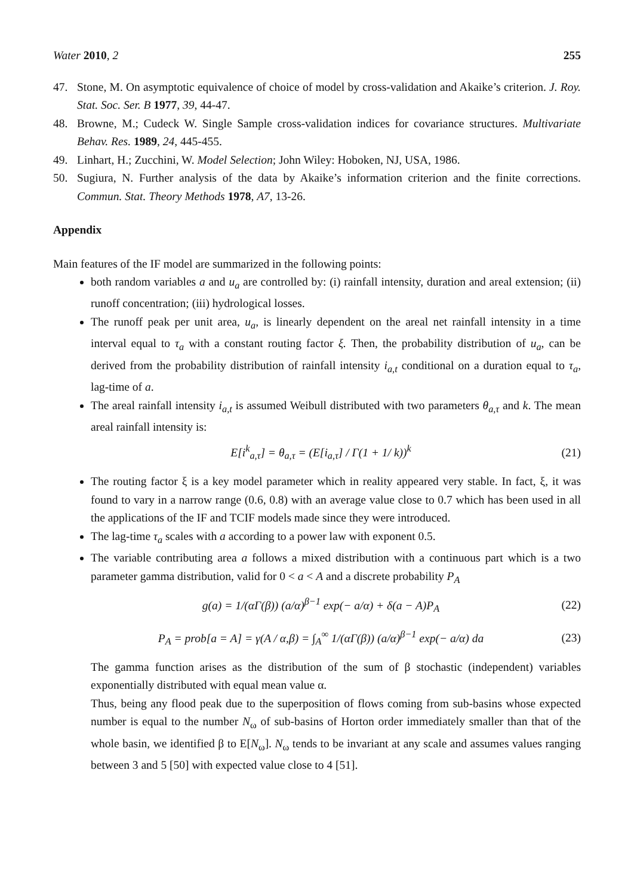Water 2010, 2 255
47. Stone, M. On asymptotic equivalence of choice of model by cross-validation and Akaike’s criterion. J. Roy. Stat. Soc. Ser. B 1977, 39, 44-47.
48. Browne, M.; Cudeck W. Single Sample cross-validation indices for covariance structures. Multivariate Behav. Res. 1989, 24, 445-455.
49. Linhart, H.; Zucchini, W. Model Selection; John Wiley: Hoboken, NJ, USA, 1986.
50. Sugiura, N. Further analysis of the data by Akaike’s information criterion and the finite corrections. Commun. Stat. Theory Methods 1978, A7, 13-26.
Appendix
Main features of the IF model are summarized in the following points:
both random variables a and u<sub>a</sub> are controlled by: (i) rainfall intensity, duration and areal extension; (ii) runoff concentration; (iii) hydrological losses.
The runoff peak per unit area, u<sub>a</sub>, is linearly dependent on the areal net rainfall intensity in a time interval equal to τ<sub>a</sub> with a constant routing factor ξ. Then, the probability distribution of u<sub>a</sub>, can be derived from the probability distribution of rainfall intensity i<sub>a,t</sub> conditional on a duration equal to τ<sub>a</sub>, lag-time of a.
The areal rainfall intensity i<sub>a,t</sub> is assumed Weibull distributed with two parameters θ<sub>a,τ</sub> and k. The mean areal rainfall intensity is:
E[i<sup>k</sup><sub>a,τ</sub>] = θ<sub>a,τ</sub> = (E[i<sub>a,τ</sub>] / Γ(1 + 1/ k))<sup>k</sup> (21)
The routing factor ξ is a key model parameter which in reality appeared very stable. In fact, ξ, it was found to vary in a narrow range (0.6, 0.8) with an average value close to 0.7 which has been used in all the applications of the IF and TCIF models made since they were introduced.
The lag-time τ<sub>a</sub> scales with a according to a power law with exponent 0.5.
The variable contributing area a follows a mixed distribution with a continuous part which is a two parameter gamma distribution, valid for 0 < a < A and a discrete probability P<sub>A</sub>
g(a) = 1/(αΓ(β)) (a/α)<sup>β−1</sup> exp(− a/α) + δ(a − A)P<sub>A</sub> (22)
P<sub>A</sub> = prob[a = A] = γ(A / α,β) = ∫<sub>A</sub><sup>∞</sup> 1/(αΓ(β)) (a/α)<sup>β−1</sup> exp(− a/α) da (23)
The gamma function arises as the distribution of the sum of β stochastic (independent) variables exponentially distributed with equal mean value α.
Thus, being any flood peak due to the superposition of flows coming from sub-basins whose expected number is equal to the number N<sub>ω</sub> of sub-basins of Horton order immediately smaller than that of the whole basin, we identified β to E[N<sub>ω</sub>]. N<sub>ω</sub> tends to be invariant at any scale and assumes values ranging between 3 and 5 [50] with expected value close to 4 [51].